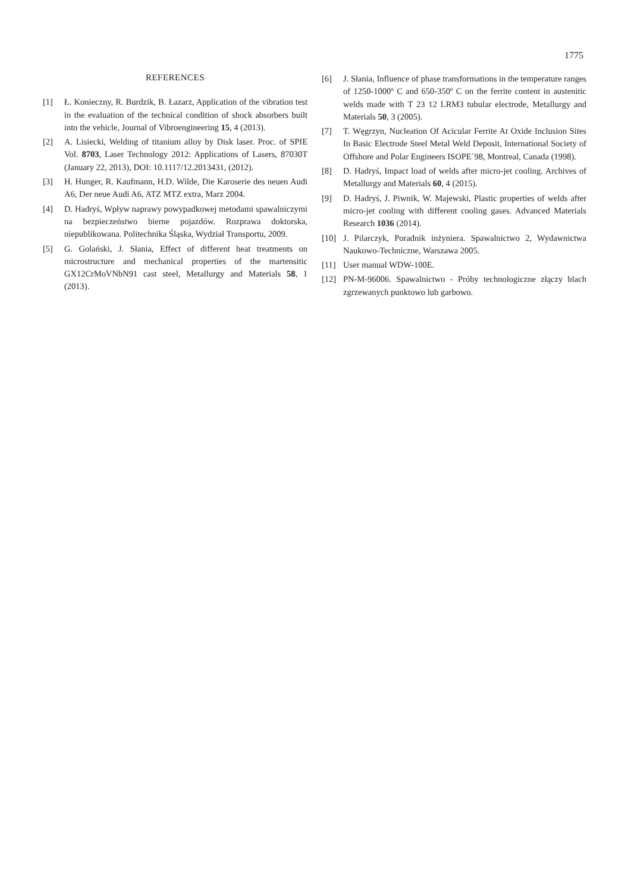1775
REFERENCES
[1] Ł. Konieczny, R. Burdzik, B. Łazarz, Application of the vibration test in the evaluation of the technical condition of shock absorbers built into the vehicle, Journal of Vibroengineering 15, 4 (2013).
[2] A. Lisiecki, Welding of titanium alloy by Disk laser. Proc. of SPIE Vol. 8703, Laser Technology 2012: Applications of Lasers, 87030T (January 22, 2013), DOI: 10.1117/12.2013431, (2012).
[3] H. Hunger, R. Kaufmann, H.D. Wilde, Die Karoserie des neuen Audi A6, Der neue Audi A6, ATZ MTZ extra, Marz 2004.
[4] D. Hadryś, Wpływ naprawy powypadkowej metodami spawalniczymi na bezpieczeństwo bierne pojazdów. Rozprawa doktorska, niepublikowana. Politechnika Śląska, Wydział Transportu, 2009.
[5] G. Golański, J. Słania, Effect of different heat treatments on microstructure and mechanical properties of the martensitic GX12CrMoVNbN91 cast steel, Metallurgy and Materials 58, 1 (2013).
[6] J. Słania, Influence of phase transformations in the temperature ranges of 1250-1000º C and 650-350º C on the ferrite content in austenitic welds made with T 23 12 LRM3 tubular electrode, Metallurgy and Materials 50, 3 (2005).
[7] T. Węgrzyn, Nucleation Of Acicular Ferrite At Oxide Inclusion Sites In Basic Electrode Steel Metal Weld Deposit, International Society of Offshore and Polar Engineers ISOPE´98, Montreal, Canada (1998).
[8] D. Hadryś, Impact load of welds after micro-jet cooling. Archives of Metallurgy and Materials 60, 4 (2015).
[9] D. Hadryś, J. Piwnik, W. Majewski, Plastic properties of welds after micro-jet cooling with different cooling gases. Advanced Materials Research 1036 (2014).
[10] J. Pilarczyk, Poradnik inżyniera. Spawalnictwo 2, Wydawnictwa Naukowo-Techniczne, Warszawa 2005.
[11] User manual WDW-100E.
[12] PN-M-96006. Spawalnictwo - Próby technologiczne złączy blach zgrzewanych punktowo lub garbowo.